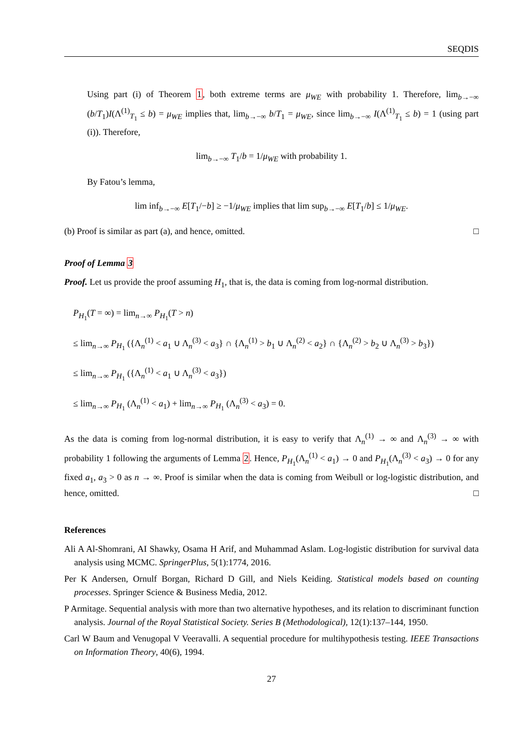SEQDIS
Using part (i) of Theorem 1, both extreme terms are μ<sub>WE</sub> with probability 1. Therefore, lim<sub>b→−∞</sub> (b/T<sub>1</sub>)I(Λ<sup>(1)</sup><sub>T<sub>1</sub></sub> ≤ b) = μ<sub>WE</sub> implies that, lim<sub>b→−∞</sub> b/T<sub>1</sub> = μ<sub>WE</sub>, since lim<sub>b→−∞</sub> I(Λ<sup>(1)</sup><sub>T<sub>1</sub></sub> ≤ b) = 1 (using part (i)). Therefore,
lim<sub>b→−∞</sub> T<sub>1</sub>/b = 1/μ<sub>WE</sub> with probability 1.
By Fatou’s lemma,
lim inf<sub>b→−∞</sub> E[T<sub>1</sub>/−b] ≥ −1/μ<sub>WE</sub> implies that lim sup<sub>b→−∞</sub> E[T<sub>1</sub>/b] ≤ 1/μ<sub>WE</sub>.
(b) Proof is similar as part (a), and hence, omitted. □
Proof of Lemma 3
Proof. Let us provide the proof assuming H<sub>1</sub>, that is, the data is coming from log-normal distribution.
P<sub>H<sub>1</sub></sub>(T = ∞) = lim<sub>n→∞</sub> P<sub>H<sub>1</sub></sub>(T > n)
≤ lim<sub>n→∞</sub> P<sub>H<sub>1</sub></sub> ({Λ<sub>n</sub><sup>(1)</sup> < a<sub>1</sub> ∪ Λ<sub>n</sub><sup>(3)</sup> < a<sub>3</sub>} ∩ {Λ<sub>n</sub><sup>(1)</sup> > b<sub>1</sub> ∪ Λ<sub>n</sub><sup>(2)</sup> < a<sub>2</sub>} ∩ {Λ<sub>n</sub><sup>(2)</sup> > b<sub>2</sub> ∪ Λ<sub>n</sub><sup>(3)</sup> > b<sub>3</sub>})
≤ lim<sub>n→∞</sub> P<sub>H<sub>1</sub></sub> ({Λ<sub>n</sub><sup>(1)</sup> < a<sub>1</sub> ∪ Λ<sub>n</sub><sup>(3)</sup> < a<sub>3</sub>})
≤ lim<sub>n→∞</sub> P<sub>H<sub>1</sub></sub> (Λ<sub>n</sub><sup>(1)</sup> < a<sub>1</sub>) + lim<sub>n→∞</sub> P<sub>H<sub>1</sub></sub> (Λ<sub>n</sub><sup>(3)</sup> < a<sub>3</sub>) = 0.
As the data is coming from log-normal distribution, it is easy to verify that Λ<sub>n</sub><sup>(1)</sup> → ∞ and Λ<sub>n</sub><sup>(3)</sup> → ∞ with probability 1 following the arguments of Lemma 2. Hence, P<sub>H<sub>1</sub></sub>(Λ<sub>n</sub><sup>(1)</sup> < a<sub>1</sub>) → 0 and P<sub>H<sub>1</sub></sub>(Λ<sub>n</sub><sup>(3)</sup> < a<sub>3</sub>) → 0 for any fixed a<sub>1</sub>, a<sub>3</sub> > 0 as n → ∞. Proof is similar when the data is coming from Weibull or log-logistic distribution, and hence, omitted. □
References
Ali A Al-Shomrani, AI Shawky, Osama H Arif, and Muhammad Aslam. Log-logistic distribution for survival data analysis using MCMC. SpringerPlus, 5(1):1774, 2016.
Per K Andersen, Ornulf Borgan, Richard D Gill, and Niels Keiding. Statistical models based on counting processes. Springer Science & Business Media, 2012.
P Armitage. Sequential analysis with more than two alternative hypotheses, and its relation to discriminant function analysis. Journal of the Royal Statistical Society. Series B (Methodological), 12(1):137–144, 1950.
Carl W Baum and Venugopal V Veeravalli. A sequential procedure for multihypothesis testing. IEEE Transactions on Information Theory, 40(6), 1994.
27